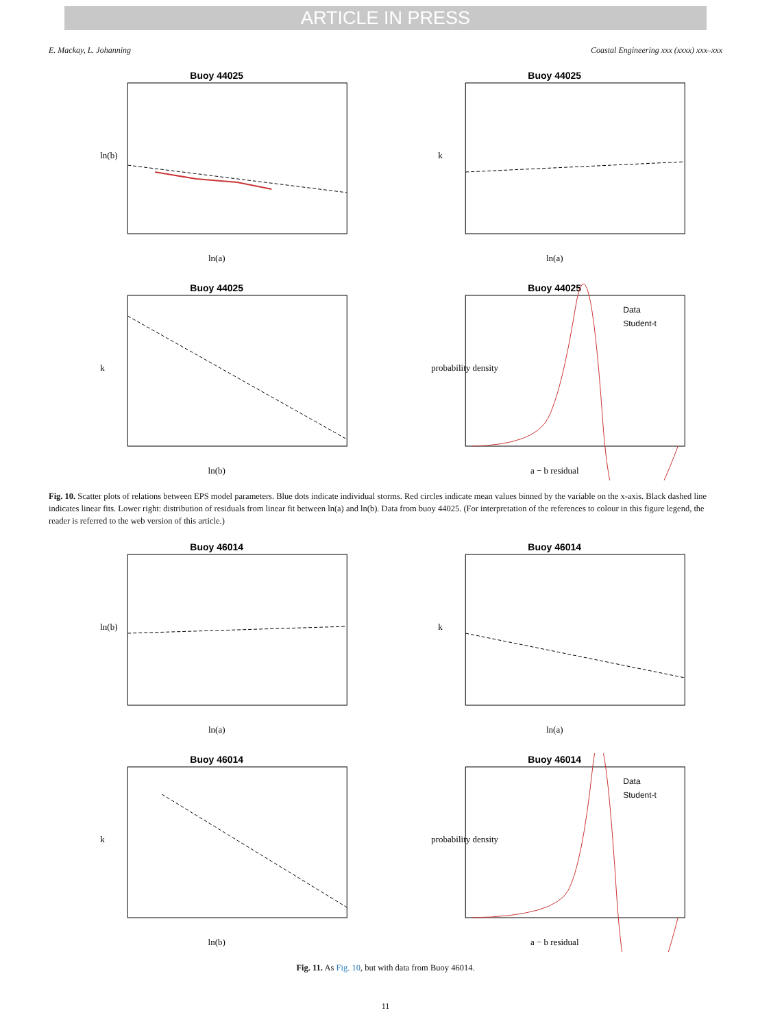ARTICLE IN PRESS
E. Mackay, L. Johanning Coastal Engineering xxx (xxxx) xxx–xxx
Buoy 44025
ln(a)
ln(b)
Buoy 44025
ln(a)
k
Buoy 44025
ln(b)
k
Buoy 44025
Data
Student-t
a − b residual
probability density
Fig. 10. Scatter plots of relations between EPS model parameters. Blue dots indicate individual storms. Red circles indicate mean values binned by the variable on the x-axis. Black dashed line indicates linear fits. Lower right: distribution of residuals from linear fit between ln(a) and ln(b). Data from buoy 44025. (For interpretation of the references to colour in this figure legend, the reader is referred to the web version of this article.)
Buoy 46014
ln(a)
ln(b)
Buoy 46014
ln(a)
k
Buoy 46014
ln(b)
k
Buoy 46014
Data
Student-t
a − b residual
probability density
Fig. 11. As Fig. 10, but with data from Buoy 46014.
11